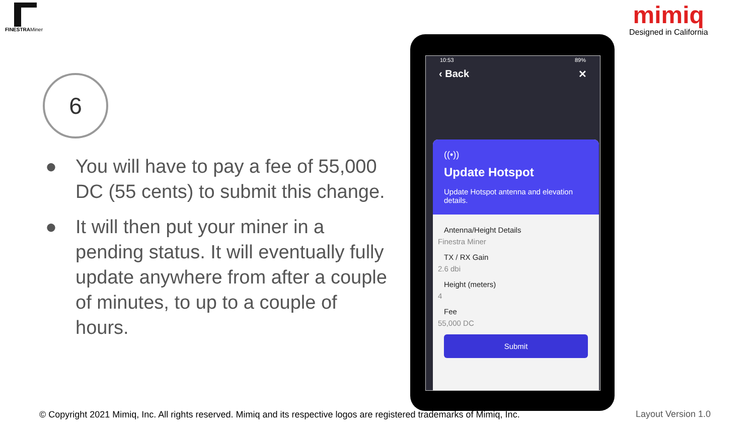FINESTRAMiner
mimiq
Designed in California
6
● You will have to pay a fee of 55,000 DC (55 cents) to submit this change.
● It will then put your miner in a pending status. It will eventually fully update anywhere from after a couple of minutes, to up to a couple of hours.
10:53 89%
‹ Back ✕
((•))
Update Hotspot
Update Hotspot antenna and elevation details.
Antenna/Height Details
Finestra Miner
TX / RX Gain
2.6 dbi
Height (meters)
4
Fee
55,000 DC
Submit
© Copyright 2021 Mimiq, Inc. All rights reserved. Mimiq and its respective logos are registered trademarks of Mimiq, Inc.
Layout Version 1.0